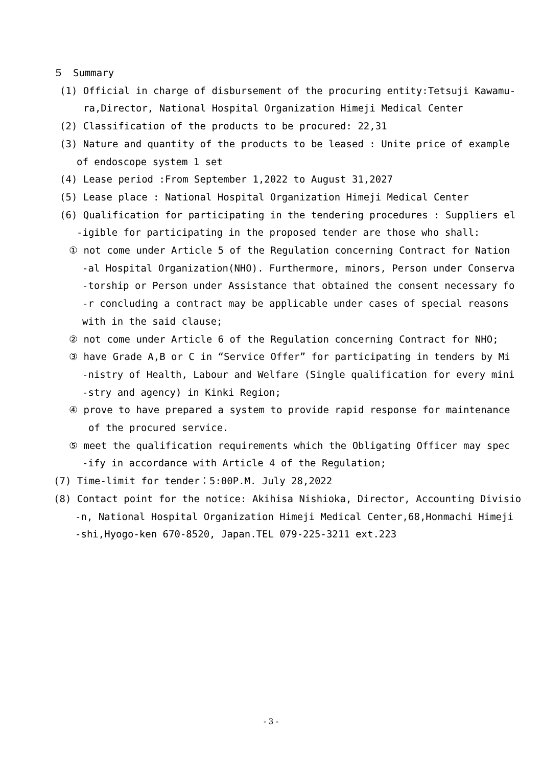５　Summary
(1) Official in charge of disbursement of the procuring entity:Tetsuji Kawamu-
ra,Director, National Hospital Organization Himeji Medical Center
(2) Classification of the products to be procured: 22,31
(3) Nature and quantity of the products to be leased : Unite price of example
of endoscope system 1 set
(4) Lease period :From September 1,2022 to August 31,2027
(5) Lease place : National Hospital Organization Himeji Medical Center
(6) Qualification for participating in the tendering procedures : Suppliers el
-igible for participating in the proposed tender are those who shall:
① not come under Article 5 of the Regulation concerning Contract for Nation
-al Hospital Organization(NHO). Furthermore, minors, Person under Conserva
-torship or Person under Assistance that obtained the consent necessary fo
-r concluding a contract may be applicable under cases of special reasons
with in the said clause;
② not come under Article 6 of the Regulation concerning Contract for NHO;
③ have Grade A,B or C in “Service Offer” for participating in tenders by Mi
-nistry of Health, Labour and Welfare (Single qualification for every mini
-stry and agency) in Kinki Region;
④ prove to have prepared a system to provide rapid response for maintenance
of the procured service.
⑤ meet the qualification requirements which the Obligating Officer may spec
-ify in accordance with Article 4 of the Regulation;
(7) Time-limit for tender：5:00P.M. July 28,2022
(8) Contact point for the notice: Akihisa Nishioka, Director, Accounting Divisio
-n, National Hospital Organization Himeji Medical Center,68,Honmachi Himeji
-shi,Hyogo-ken 670-8520, Japan.TEL 079-225-3211 ext.223
- 3 -